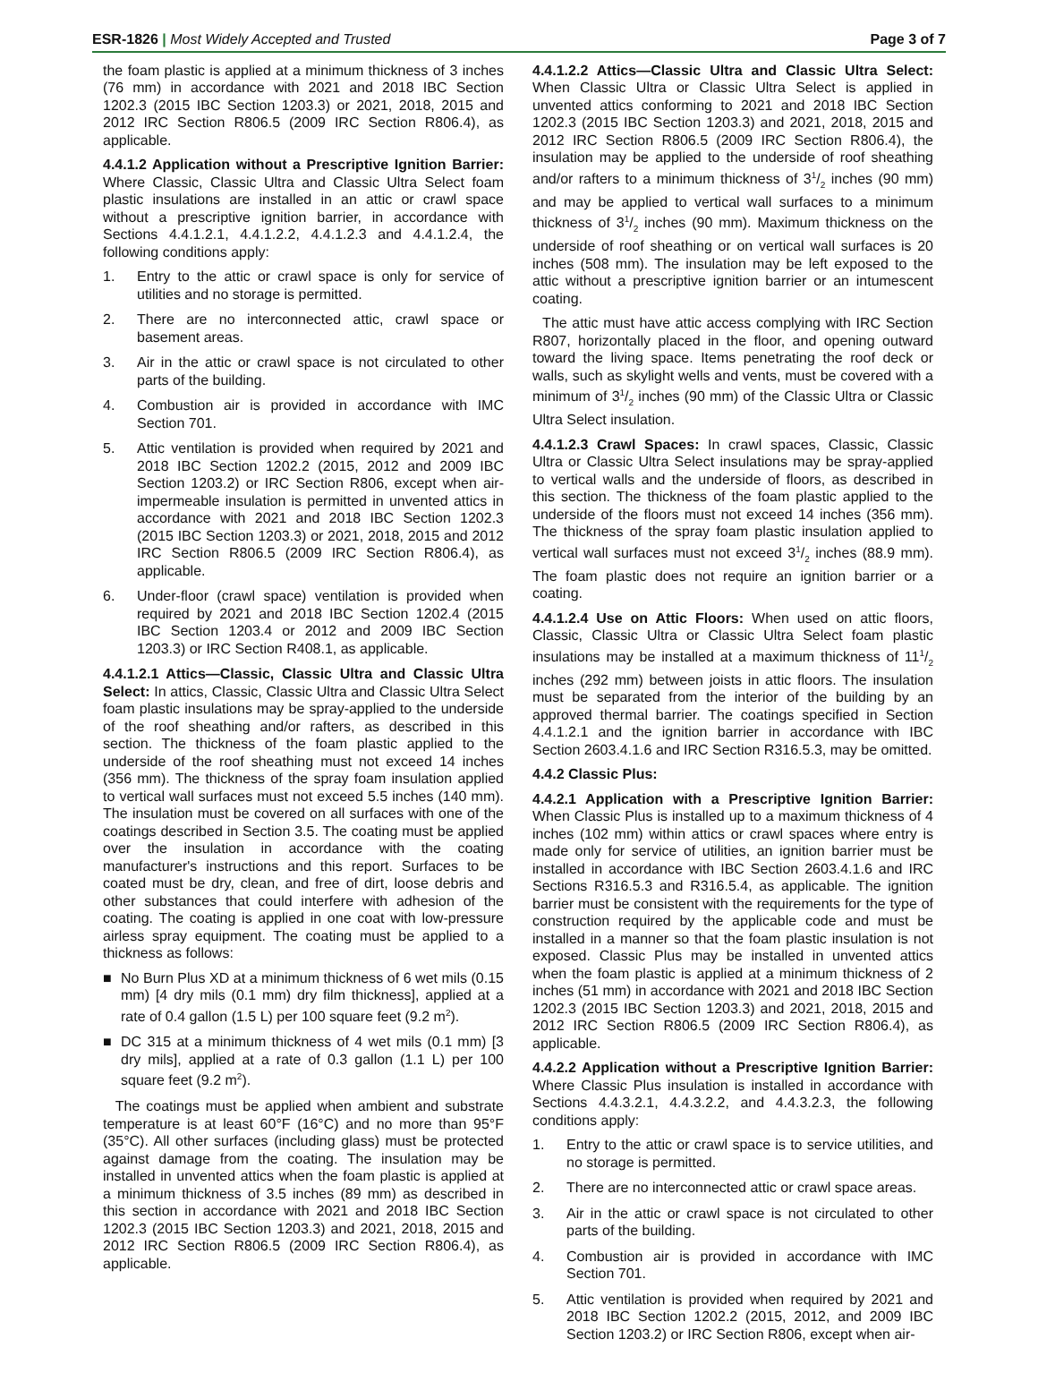ESR-1826 | Most Widely Accepted and Trusted
Page 3 of 7
the foam plastic is applied at a minimum thickness of 3 inches (76 mm) in accordance with 2021 and 2018 IBC Section 1202.3 (2015 IBC Section 1203.3) or 2021, 2018, 2015 and 2012 IRC Section R806.5 (2009 IRC Section R806.4), as applicable.
4.4.1.2 Application without a Prescriptive Ignition Barrier: Where Classic, Classic Ultra and Classic Ultra Select foam plastic insulations are installed in an attic or crawl space without a prescriptive ignition barrier, in accordance with Sections 4.4.1.2.1, 4.4.1.2.2, 4.4.1.2.3 and 4.4.1.2.4, the following conditions apply:
1. Entry to the attic or crawl space is only for service of utilities and no storage is permitted.
2. There are no interconnected attic, crawl space or basement areas.
3. Air in the attic or crawl space is not circulated to other parts of the building.
4. Combustion air is provided in accordance with IMC Section 701.
5. Attic ventilation is provided when required by 2021 and 2018 IBC Section 1202.2 (2015, 2012 and 2009 IBC Section 1203.2) or IRC Section R806, except when air-impermeable insulation is permitted in unvented attics in accordance with 2021 and 2018 IBC Section 1202.3 (2015 IBC Section 1203.3) or 2021, 2018, 2015 and 2012 IRC Section R806.5 (2009 IRC Section R806.4), as applicable.
6. Under-floor (crawl space) ventilation is provided when required by 2021 and 2018 IBC Section 1202.4 (2015 IBC Section 1203.4 or 2012 and 2009 IBC Section 1203.3) or IRC Section R408.1, as applicable.
4.4.1.2.1 Attics—Classic, Classic Ultra and Classic Ultra Select: In attics, Classic, Classic Ultra and Classic Ultra Select foam plastic insulations may be spray-applied to the underside of the roof sheathing and/or rafters, as described in this section. The thickness of the foam plastic applied to the underside of the roof sheathing must not exceed 14 inches (356 mm). The thickness of the spray foam insulation applied to vertical wall surfaces must not exceed 5.5 inches (140 mm). The insulation must be covered on all surfaces with one of the coatings described in Section 3.5. The coating must be applied over the insulation in accordance with the coating manufacturer's instructions and this report. Surfaces to be coated must be dry, clean, and free of dirt, loose debris and other substances that could interfere with adhesion of the coating. The coating is applied in one coat with low-pressure airless spray equipment. The coating must be applied to a thickness as follows:
■ No Burn Plus XD at a minimum thickness of 6 wet mils (0.15 mm) [4 dry mils (0.1 mm) dry film thickness], applied at a rate of 0.4 gallon (1.5 L) per 100 square feet (9.2 m<sup>2</sup>).
■ DC 315 at a minimum thickness of 4 wet mils (0.1 mm) [3 dry mils], applied at a rate of 0.3 gallon (1.1 L) per 100 square feet (9.2 m<sup>2</sup>).
The coatings must be applied when ambient and substrate temperature is at least 60°F (16°C) and no more than 95°F (35°C). All other surfaces (including glass) must be protected against damage from the coating. The insulation may be installed in unvented attics when the foam plastic is applied at a minimum thickness of 3.5 inches (89 mm) as described in this section in accordance with 2021 and 2018 IBC Section 1202.3 (2015 IBC Section 1203.3) and 2021, 2018, 2015 and 2012 IRC Section R806.5 (2009 IRC Section R806.4), as applicable.
4.4.1.2.2 Attics—Classic Ultra and Classic Ultra Select: When Classic Ultra or Classic Ultra Select is applied in unvented attics conforming to 2021 and 2018 IBC Section 1202.3 (2015 IBC Section 1203.3) and 2021, 2018, 2015 and 2012 IRC Section R806.5 (2009 IRC Section R806.4), the insulation may be applied to the underside of roof sheathing and/or rafters to a minimum thickness of 31/2 inches (90 mm) and may be applied to vertical wall surfaces to a minimum thickness of 31/2 inches (90 mm). Maximum thickness on the underside of roof sheathing or on vertical wall surfaces is 20 inches (508 mm). The insulation may be left exposed to the attic without a prescriptive ignition barrier or an intumescent coating.
The attic must have attic access complying with IRC Section R807, horizontally placed in the floor, and opening outward toward the living space. Items penetrating the roof deck or walls, such as skylight wells and vents, must be covered with a minimum of 31/2 inches (90 mm) of the Classic Ultra or Classic Ultra Select insulation.
4.4.1.2.3 Crawl Spaces: In crawl spaces, Classic, Classic Ultra or Classic Ultra Select insulations may be spray-applied to vertical walls and the underside of floors, as described in this section. The thickness of the foam plastic applied to the underside of the floors must not exceed 14 inches (356 mm). The thickness of the spray foam plastic insulation applied to vertical wall surfaces must not exceed 31/2 inches (88.9 mm). The foam plastic does not require an ignition barrier or a coating.
4.4.1.2.4 Use on Attic Floors: When used on attic floors, Classic, Classic Ultra or Classic Ultra Select foam plastic insulations may be installed at a maximum thickness of 111/2 inches (292 mm) between joists in attic floors. The insulation must be separated from the interior of the building by an approved thermal barrier. The coatings specified in Section 4.4.1.2.1 and the ignition barrier in accordance with IBC Section 2603.4.1.6 and IRC Section R316.5.3, may be omitted.
4.4.2 Classic Plus:
4.4.2.1 Application with a Prescriptive Ignition Barrier: When Classic Plus is installed up to a maximum thickness of 4 inches (102 mm) within attics or crawl spaces where entry is made only for service of utilities, an ignition barrier must be installed in accordance with IBC Section 2603.4.1.6 and IRC Sections R316.5.3 and R316.5.4, as applicable. The ignition barrier must be consistent with the requirements for the type of construction required by the applicable code and must be installed in a manner so that the foam plastic insulation is not exposed. Classic Plus may be installed in unvented attics when the foam plastic is applied at a minimum thickness of 2 inches (51 mm) in accordance with 2021 and 2018 IBC Section 1202.3 (2015 IBC Section 1203.3) and 2021, 2018, 2015 and 2012 IRC Section R806.5 (2009 IRC Section R806.4), as applicable.
4.4.2.2 Application without a Prescriptive Ignition Barrier: Where Classic Plus insulation is installed in accordance with Sections 4.4.3.2.1, 4.4.3.2.2, and 4.4.3.2.3, the following conditions apply:
1. Entry to the attic or crawl space is to service utilities, and no storage is permitted.
2. There are no interconnected attic or crawl space areas.
3. Air in the attic or crawl space is not circulated to other parts of the building.
4. Combustion air is provided in accordance with IMC Section 701.
5. Attic ventilation is provided when required by 2021 and 2018 IBC Section 1202.2 (2015, 2012, and 2009 IBC Section 1203.2) or IRC Section R806, except when air-